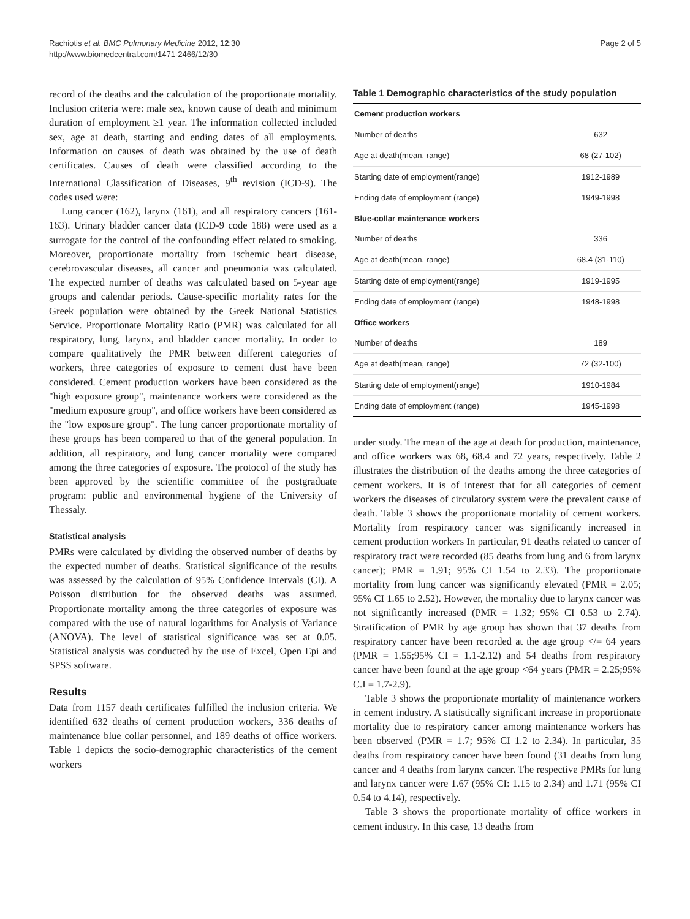Rachiotis et al. BMC Pulmonary Medicine 2012, 12:30
http://www.biomedcentral.com/1471-2466/12/30
Page 2 of 5
record of the deaths and the calculation of the proportionate mortality. Inclusion criteria were: male sex, known cause of death and minimum duration of employment ≥1 year. The information collected included sex, age at death, starting and ending dates of all employments. Information on causes of death was obtained by the use of death certificates. Causes of death were classified according to the International Classification of Diseases, 9<sup>th</sup> revision (ICD-9). The codes used were:
Lung cancer (162), larynx (161), and all respiratory cancers (161-163). Urinary bladder cancer data (ICD-9 code 188) were used as a surrogate for the control of the confounding effect related to smoking. Moreover, proportionate mortality from ischemic heart disease, cerebrovascular diseases, all cancer and pneumonia was calculated. The expected number of deaths was calculated based on 5-year age groups and calendar periods. Cause-specific mortality rates for the Greek population were obtained by the Greek National Statistics Service. Proportionate Mortality Ratio (PMR) was calculated for all respiratory, lung, larynx, and bladder cancer mortality. In order to compare qualitatively the PMR between different categories of workers, three categories of exposure to cement dust have been considered. Cement production workers have been considered as the "high exposure group", maintenance workers were considered as the "medium exposure group", and office workers have been considered as the "low exposure group". The lung cancer proportionate mortality of these groups has been compared to that of the general population. In addition, all respiratory, and lung cancer mortality were compared among the three categories of exposure. The protocol of the study has been approved by the scientific committee of the postgraduate program: public and environmental hygiene of the University of Thessaly.
Statistical analysis
PMRs were calculated by dividing the observed number of deaths by the expected number of deaths. Statistical significance of the results was assessed by the calculation of 95% Confidence Intervals (CI). A Poisson distribution for the observed deaths was assumed. Proportionate mortality among the three categories of exposure was compared with the use of natural logarithms for Analysis of Variance (ANOVA). The level of statistical significance was set at 0.05. Statistical analysis was conducted by the use of Excel, Open Epi and SPSS software.
Results
Data from 1157 death certificates fulfilled the inclusion criteria. We identified 632 deaths of cement production workers, 336 deaths of maintenance blue collar personnel, and 189 deaths of office workers. Table 1 depicts the socio-demographic characteristics of the cement workers
Table 1 Demographic characteristics of the study population
| Cement production workers | |
| --- | --- |
| Number of deaths | 632 |
| Age at death(mean, range) | 68 (27-102) |
| Starting date of employment(range) | 1912-1989 |
| Ending date of employment (range) | 1949-1998 |
| Blue-collar maintenance workers | |
| Number of deaths | 336 |
| Age at death(mean, range) | 68.4 (31-110) |
| Starting date of employment(range) | 1919-1995 |
| Ending date of employment (range) | 1948-1998 |
| Office workers | |
| Number of deaths | 189 |
| Age at death(mean, range) | 72 (32-100) |
| Starting date of employment(range) | 1910-1984 |
| Ending date of employment (range) | 1945-1998 |
under study. The mean of the age at death for production, maintenance, and office workers was 68, 68.4 and 72 years, respectively. Table 2 illustrates the distribution of the deaths among the three categories of cement workers. It is of interest that for all categories of cement workers the diseases of circulatory system were the prevalent cause of death. Table 3 shows the proportionate mortality of cement workers. Mortality from respiratory cancer was significantly increased in cement production workers In particular, 91 deaths related to cancer of respiratory tract were recorded (85 deaths from lung and 6 from larynx cancer); PMR = 1.91; 95% CI 1.54 to 2.33). The proportionate mortality from lung cancer was significantly elevated (PMR = 2.05; 95% CI 1.65 to 2.52). However, the mortality due to larynx cancer was not significantly increased (PMR = 1.32; 95% CI 0.53 to 2.74). Stratification of PMR by age group has shown that 37 deaths from respiratory cancer have been recorded at the age group </= 64 years (PMR = 1.55;95% CI = 1.1-2.12) and 54 deaths from respiratory cancer have been found at the age group <64 years (PMR = 2.25;95% C.I = 1.7-2.9).
Table 3 shows the proportionate mortality of maintenance workers in cement industry. A statistically significant increase in proportionate mortality due to respiratory cancer among maintenance workers has been observed (PMR = 1.7; 95% CI 1.2 to 2.34). In particular, 35 deaths from respiratory cancer have been found (31 deaths from lung cancer and 4 deaths from larynx cancer. The respective PMRs for lung and larynx cancer were 1.67 (95% CI: 1.15 to 2.34) and 1.71 (95% CI 0.54 to 4.14), respectively.
Table 3 shows the proportionate mortality of office workers in cement industry. In this case, 13 deaths from